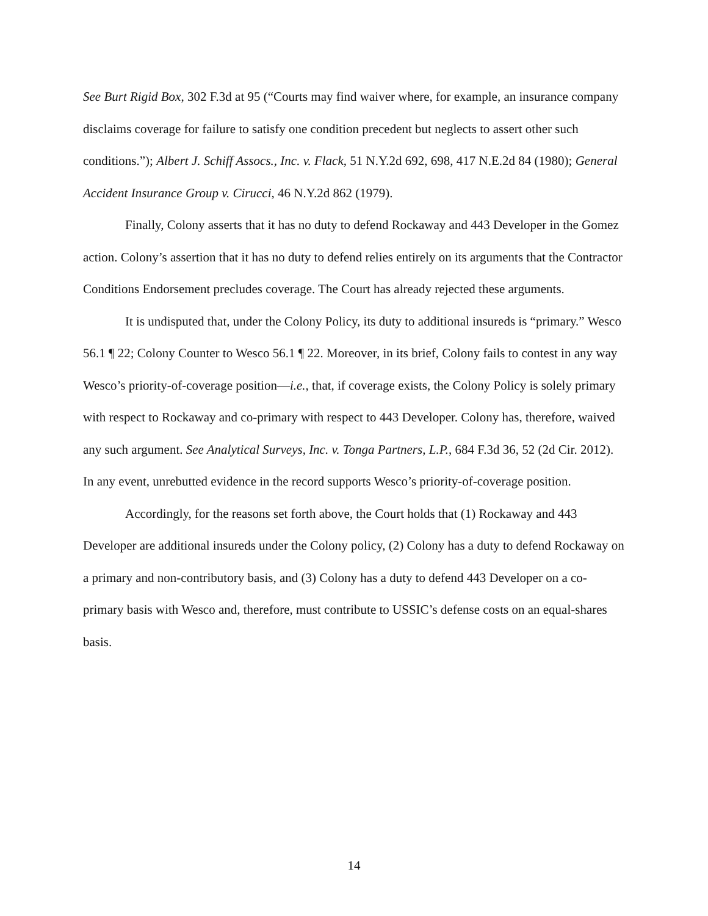See Burt Rigid Box, 302 F.3d at 95 (“Courts may find waiver where, for example, an insurance company disclaims coverage for failure to satisfy one condition precedent but neglects to assert other such conditions.”); Albert J. Schiff Assocs., Inc. v. Flack, 51 N.Y.2d 692, 698, 417 N.E.2d 84 (1980); General Accident Insurance Group v. Cirucci, 46 N.Y.2d 862 (1979).
Finally, Colony asserts that it has no duty to defend Rockaway and 443 Developer in the Gomez action. Colony’s assertion that it has no duty to defend relies entirely on its arguments that the Contractor Conditions Endorsement precludes coverage. The Court has already rejected these arguments.
It is undisputed that, under the Colony Policy, its duty to additional insureds is “primary.” Wesco 56.1 ¶ 22; Colony Counter to Wesco 56.1 ¶ 22. Moreover, in its brief, Colony fails to contest in any way Wesco’s priority-of-coverage position—i.e., that, if coverage exists, the Colony Policy is solely primary with respect to Rockaway and co-primary with respect to 443 Developer. Colony has, therefore, waived any such argument. See Analytical Surveys, Inc. v. Tonga Partners, L.P., 684 F.3d 36, 52 (2d Cir. 2012). In any event, unrebutted evidence in the record supports Wesco’s priority-of-coverage position.
Accordingly, for the reasons set forth above, the Court holds that (1) Rockaway and 443 Developer are additional insureds under the Colony policy, (2) Colony has a duty to defend Rockaway on a primary and non-contributory basis, and (3) Colony has a duty to defend 443 Developer on a co-primary basis with Wesco and, therefore, must contribute to USSIC’s defense costs on an equal-shares basis.
14